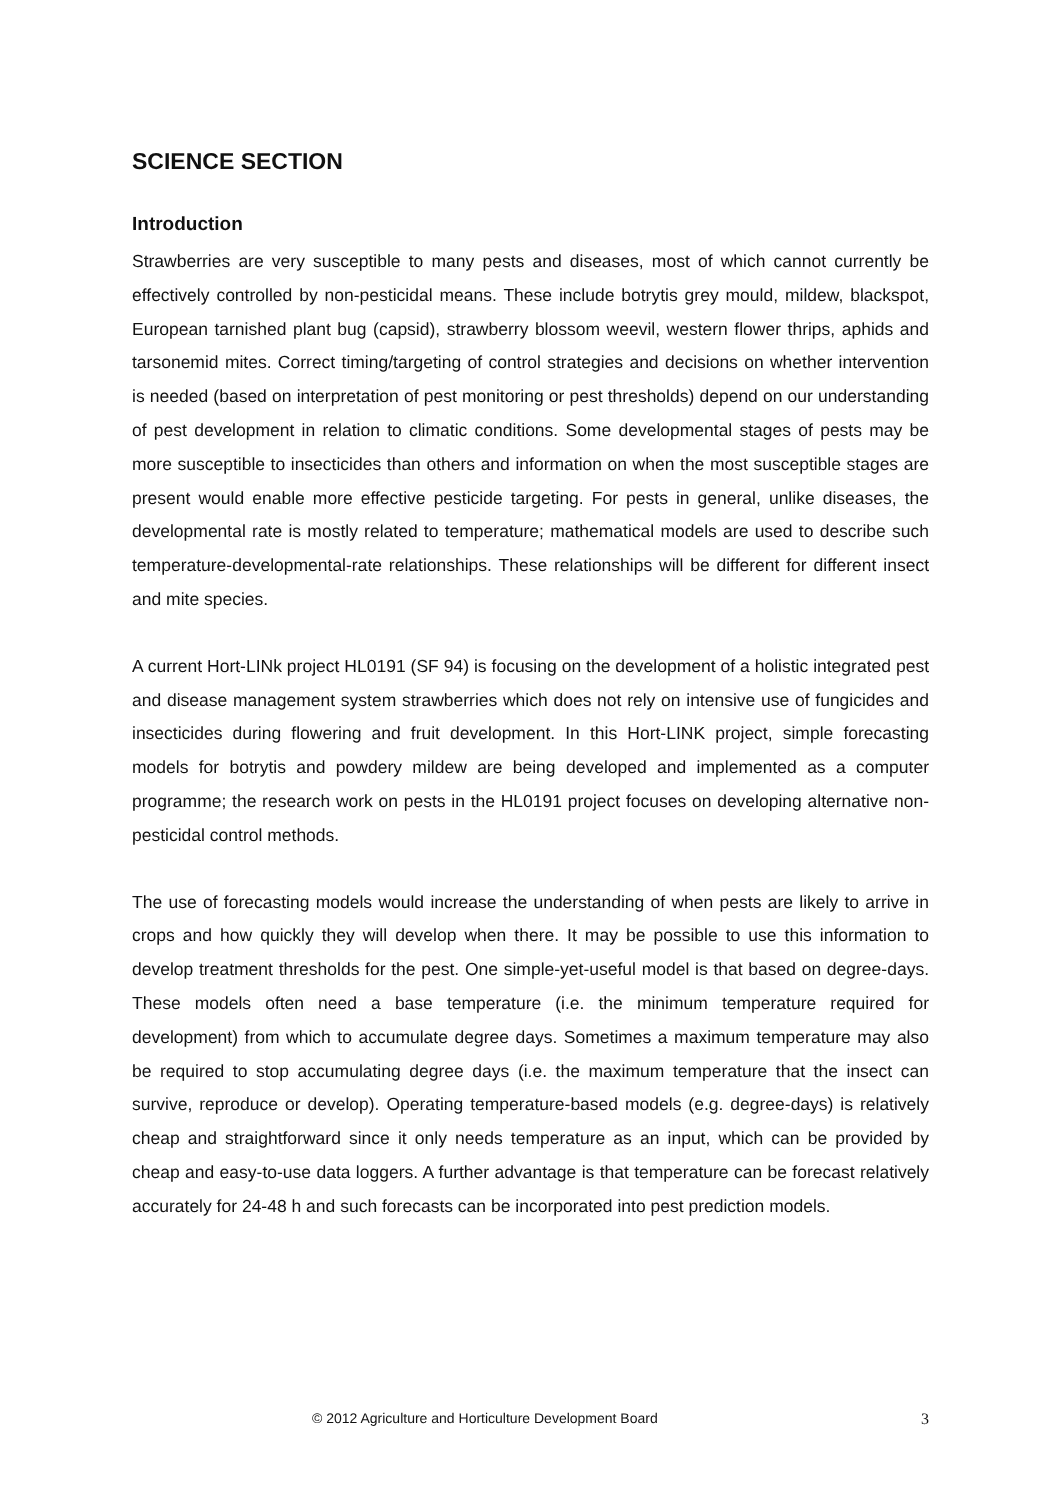SCIENCE SECTION
Introduction
Strawberries are very susceptible to many pests and diseases, most of which cannot currently be effectively controlled by non-pesticidal means. These include botrytis grey mould, mildew, blackspot, European tarnished plant bug (capsid), strawberry blossom weevil, western flower thrips, aphids and tarsonemid mites. Correct timing/targeting of control strategies and decisions on whether intervention is needed (based on interpretation of pest monitoring or pest thresholds) depend on our understanding of pest development in relation to climatic conditions. Some developmental stages of pests may be more susceptible to insecticides than others and information on when the most susceptible stages are present would enable more effective pesticide targeting. For pests in general, unlike diseases, the developmental rate is mostly related to temperature; mathematical models are used to describe such temperature-developmental-rate relationships. These relationships will be different for different insect and mite species.
A current Hort-LINk project HL0191 (SF 94) is focusing on the development of a holistic integrated pest and disease management system strawberries which does not rely on intensive use of fungicides and insecticides during flowering and fruit development. In this Hort-LINK project, simple forecasting models for botrytis and powdery mildew are being developed and implemented as a computer programme; the research work on pests in the HL0191 project focuses on developing alternative non-pesticidal control methods.
The use of forecasting models would increase the understanding of when pests are likely to arrive in crops and how quickly they will develop when there. It may be possible to use this information to develop treatment thresholds for the pest. One simple-yet-useful model is that based on degree-days. These models often need a base temperature (i.e. the minimum temperature required for development) from which to accumulate degree days. Sometimes a maximum temperature may also be required to stop accumulating degree days (i.e. the maximum temperature that the insect can survive, reproduce or develop). Operating temperature-based models (e.g. degree-days) is relatively cheap and straightforward since it only needs temperature as an input, which can be provided by cheap and easy-to-use data loggers. A further advantage is that temperature can be forecast relatively accurately for 24-48 h and such forecasts can be incorporated into pest prediction models.
© 2012 Agriculture and Horticulture Development Board 3